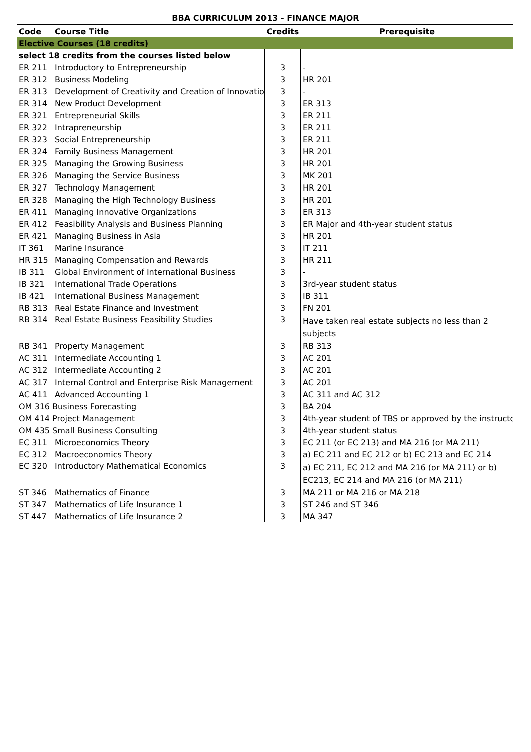BBA CURRICULUM 2013 - FINANCE MAJOR
| Code | Course Title | Credits | Prerequisite |
| --- | --- | --- | --- |
| Elective Courses (18 credits) | | | |
| select 18 credits from the courses listed below | | | |
| ER 211 | Introductory to Entrepreneurship | 3 | - |
| ER 312 | Business Modeling | 3 | HR 201 |
| ER 313 | Development of Creativity and Creation of Innovatio | 3 | - |
| ER 314 | New Product Development | 3 | ER 313 |
| ER 321 | Entrepreneurial Skills | 3 | ER 211 |
| ER 322 | Intrapreneurship | 3 | ER 211 |
| ER 323 | Social Entrepreneurship | 3 | ER 211 |
| ER 324 | Family Business Management | 3 | HR 201 |
| ER 325 | Managing the Growing Business | 3 | HR 201 |
| ER 326 | Managing the Service Business | 3 | MK 201 |
| ER 327 | Technology Management | 3 | HR 201 |
| ER 328 | Managing the High Technology Business | 3 | HR 201 |
| ER 411 | Managing Innovative Organizations | 3 | ER 313 |
| ER 412 | Feasibility Analysis and Business Planning | 3 | ER Major and 4th-year student status |
| ER 421 | Managing Business in Asia | 3 | HR 201 |
| IT 361 | Marine Insurance | 3 | IT 211 |
| HR 315 | Managing Compensation and Rewards | 3 | HR 211 |
| IB 311 | Global Environment of International Business | 3 | - |
| IB 321 | International Trade Operations | 3 | 3rd-year student status |
| IB 421 | International Business Management | 3 | IB 311 |
| RB 313 | Real Estate Finance and Investment | 3 | FN 201 |
| RB 314 | Real Estate Business Feasibility Studies | 3 | Have taken real estate subjects no less than 2 subjects |
| RB 341 | Property Management | 3 | RB 313 |
| AC 311 | Intermediate Accounting 1 | 3 | AC 201 |
| AC 312 | Intermediate Accounting 2 | 3 | AC 201 |
| AC 317 | Internal Control and Enterprise Risk Management | 3 | AC 201 |
| AC 411 | Advanced Accounting 1 | 3 | AC 311 and AC 312 |
| OM 316 Business Forecasting | | 3 | BA 204 |
| OM 414 Project Management | | 3 | 4th-year student of TBS or approved by the instructo |
| OM 435 Small Business Consulting | | 3 | 4th-year student status |
| EC 311 | Microeconomics Theory | 3 | EC 211 (or EC 213) and MA 216 (or MA 211) |
| EC 312 | Macroeconomics Theory | 3 | a) EC 211 and EC 212 or b) EC 213 and EC 214 |
| EC 320 | Introductory Mathematical Economics | 3 | a) EC 211, EC 212 and MA 216 (or MA 211) or b) EC213, EC 214 and MA 216 (or MA 211) |
| ST 346 | Mathematics of Finance | 3 | MA 211 or MA 216 or MA 218 |
| ST 347 | Mathematics of Life Insurance 1 | 3 | ST 246 and ST 346 |
| ST 447 | Mathematics of Life Insurance 2 | 3 | MA 347 |